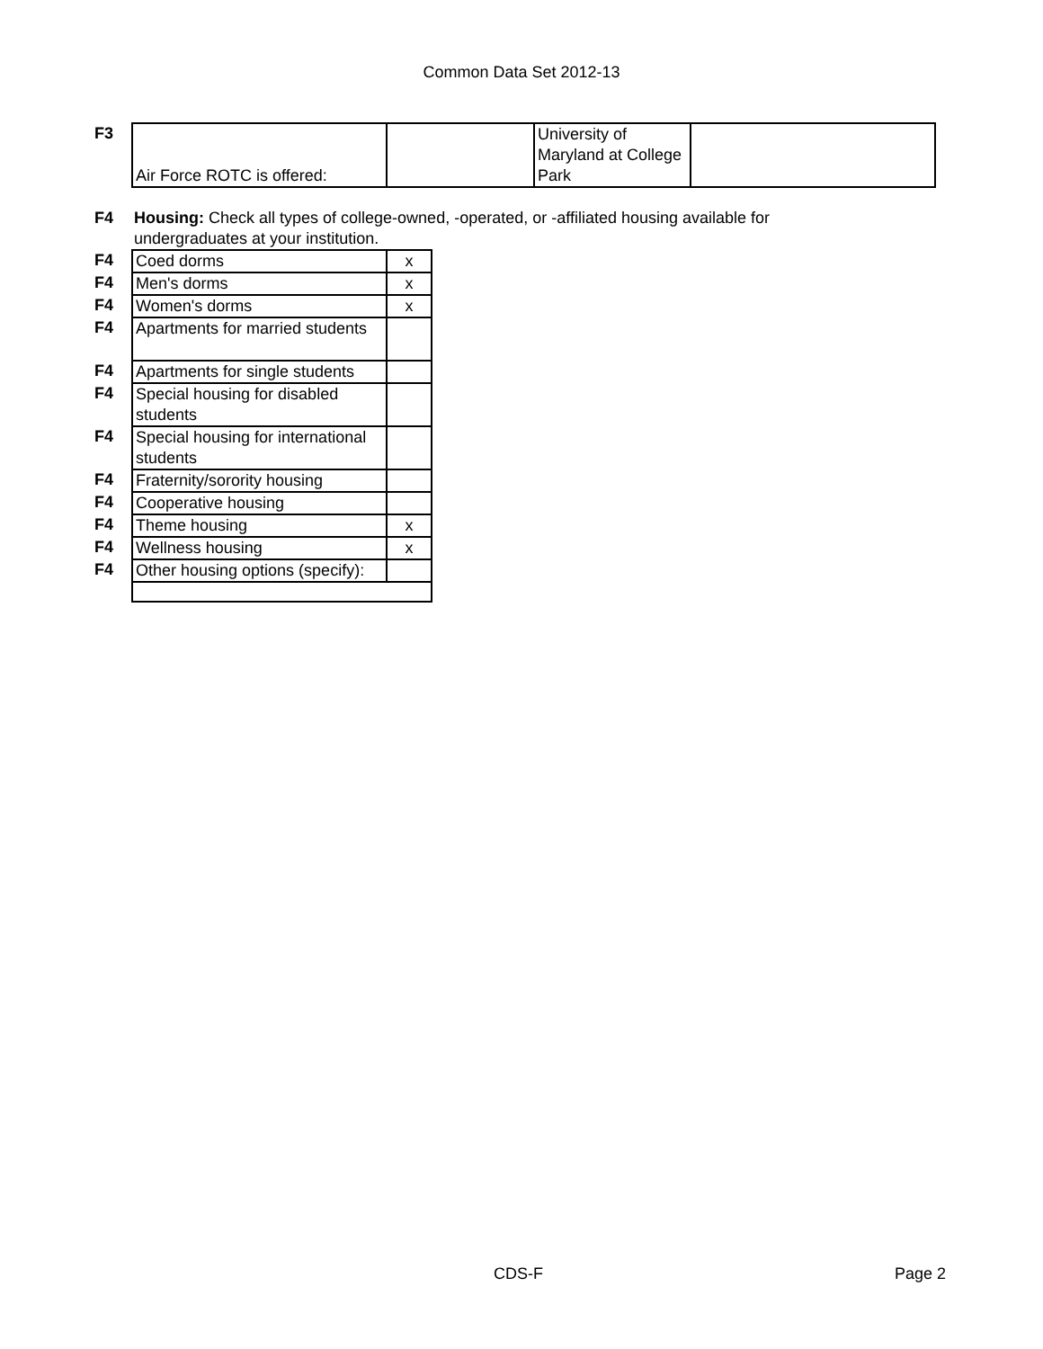Common Data Set 2012-13
| F3 | Air Force ROTC is offered: | | University of Maryland at College Park | |
| F4 | Housing: Check all types of college-owned, -operated, or -affiliated housing available for undergraduates at your institution. |
| F4 | Coed dorms | x |
| F4 | Men's dorms | x |
| F4 | Women's dorms | x |
| F4 | Apartments for married students | |
| F4 | Apartments for single students | |
| F4 | Special housing for disabled students | |
| F4 | Special housing for international students | |
| F4 | Fraternity/sorority housing | |
| F4 | Cooperative housing | |
| F4 | Theme housing | x |
| F4 | Wellness housing | x |
| F4 | Other housing options (specify): | |
CDS-F Page 2